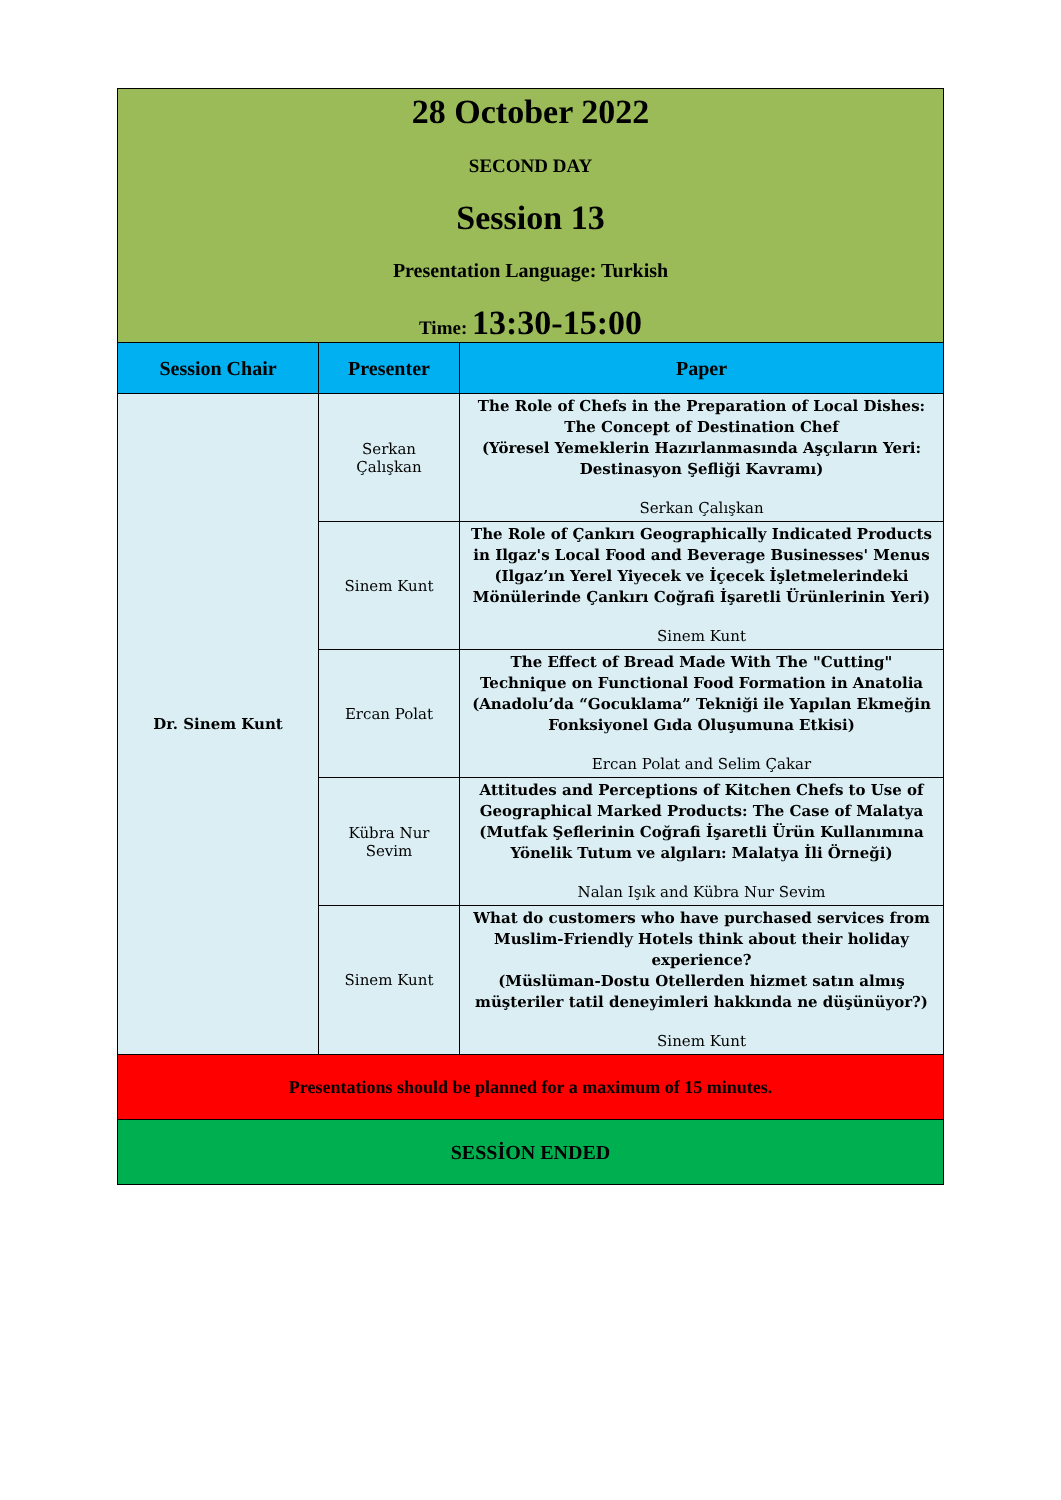| 28 October 2022 SECOND DAY Session 13 Presentation Language: Turkish Time: 13:30-15:00 | | |
| Session Chair | Presenter | Paper |
| Dr. Sinem Kunt | Serkan Çalışkan | The Role of Chefs in the Preparation of Local Dishes: The Concept of Destination Chef (Yöresel Yemeklerin Hazırlanmasında Aşçıların Yeri: Destinasyon Şefliği Kavramı) Serkan Çalışkan |
| | Sinem Kunt | The Role of Çankırı Geographically Indicated Products in Ilgaz's Local Food and Beverage Businesses' Menus (Ilgaz’ın Yerel Yiyecek ve İçecek İşletmelerindeki Mönülerinde Çankırı Coğrafi İşaretli Ürünlerinin Yeri) Sinem Kunt |
| | Ercan Polat | The Effect of Bread Made With The "Cutting" Technique on Functional Food Formation in Anatolia (Anadolu’da “Gocuklama” Tekniği ile Yapılan Ekmeğin Fonksiyonel Gıda Oluşumuna Etkisi) Ercan Polat and Selim Çakar |
| | Kübra Nur Sevim | Attitudes and Perceptions of Kitchen Chefs to Use of Geographical Marked Products: The Case of Malatya (Mutfak Şeflerinin Coğrafi İşaretli Ürün Kullanımına Yönelik Tutum ve algıları: Malatya İli Örneği) Nalan Işık and Kübra Nur Sevim |
| | Sinem Kunt | What do customers who have purchased services from Muslim-Friendly Hotels think about their holiday experience? (Müslüman-Dostu Otellerden hizmet satın almış müşteriler tatil deneyimleri hakkında ne düşünüyor?) Sinem Kunt |
| Presentations should be planned for a maximum of 15 minutes. | | |
| SESSİON ENDED | | |